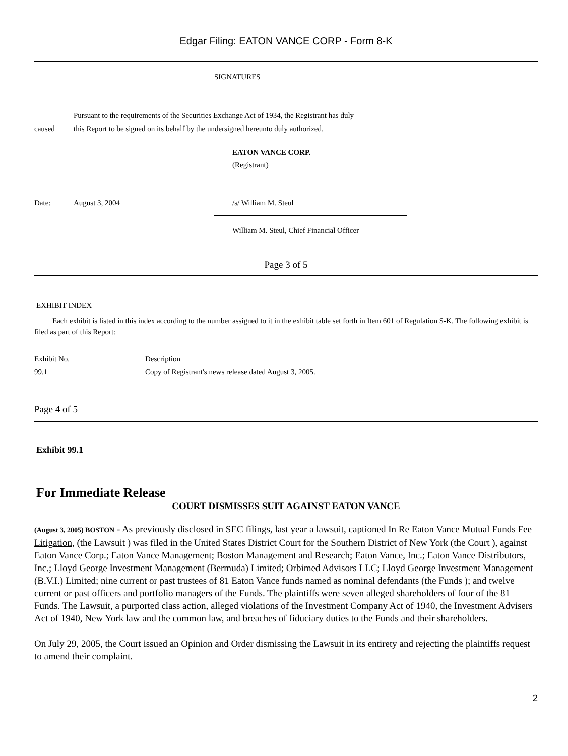Edgar Filing: EATON VANCE CORP - Form 8-K
SIGNATURES
| | Pursuant to the requirements of the Securities Exchange Act of 1934, the Registrant has duly |
| caused | this Report to be signed on its behalf by the undersigned hereunto duly authorized. |
EATON VANCE CORP.
(Registrant)
| Date: | August 3, 2004 | /s/ William M. Steul |
William M. Steul, Chief Financial Officer
Page 3 of 5
EXHIBIT INDEX
Each exhibit is listed in this index according to the number assigned to it in the exhibit table set forth in Item 601 of Regulation S-K. The following exhibit is filed as part of this Report:
| Exhibit No. | Description |
| 99.1 | Copy of Registrant's news release dated August 3, 2005. |
Page 4 of 5
Exhibit 99.1
For Immediate Release
COURT DISMISSES SUIT AGAINST EATON VANCE
(August 3, 2005) BOSTON - As previously disclosed in SEC filings, last year a lawsuit, captioned In Re Eaton Vance Mutual Funds Fee Litigation, (the Lawsuit ) was filed in the United States District Court for the Southern District of New York (the Court ), against Eaton Vance Corp.; Eaton Vance Management; Boston Management and Research; Eaton Vance, Inc.; Eaton Vance Distributors, Inc.; Lloyd George Investment Management (Bermuda) Limited; Orbimed Advisors LLC; Lloyd George Investment Management (B.V.I.) Limited; nine current or past trustees of 81 Eaton Vance funds named as nominal defendants (the Funds ); and twelve current or past officers and portfolio managers of the Funds. The plaintiffs were seven alleged shareholders of four of the 81 Funds. The Lawsuit, a purported class action, alleged violations of the Investment Company Act of 1940, the Investment Advisers Act of 1940, New York law and the common law, and breaches of fiduciary duties to the Funds and their shareholders.
On July 29, 2005, the Court issued an Opinion and Order dismissing the Lawsuit in its entirety and rejecting the plaintiffs request to amend their complaint.
2